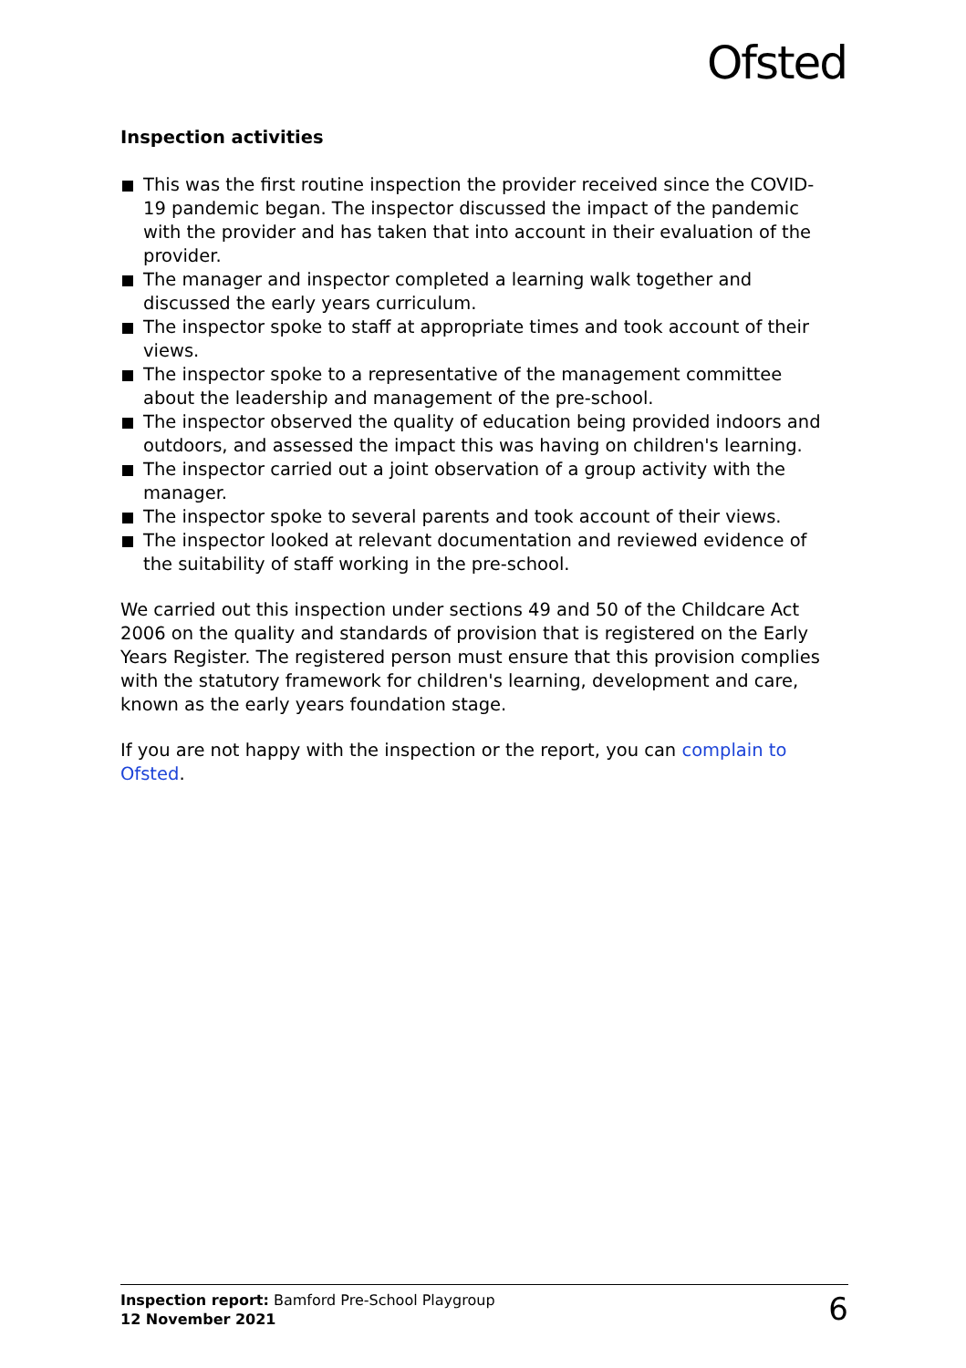Ofsted
Inspection activities
This was the first routine inspection the provider received since the COVID-19 pandemic began. The inspector discussed the impact of the pandemic with the provider and has taken that into account in their evaluation of the provider.
The manager and inspector completed a learning walk together and discussed the early years curriculum.
The inspector spoke to staff at appropriate times and took account of their views.
The inspector spoke to a representative of the management committee about the leadership and management of the pre-school.
The inspector observed the quality of education being provided indoors and outdoors, and assessed the impact this was having on children's learning.
The inspector carried out a joint observation of a group activity with the manager.
The inspector spoke to several parents and took account of their views.
The inspector looked at relevant documentation and reviewed evidence of the suitability of staff working in the pre-school.
We carried out this inspection under sections 49 and 50 of the Childcare Act 2006 on the quality and standards of provision that is registered on the Early Years Register. The registered person must ensure that this provision complies with the statutory framework for children's learning, development and care, known as the early years foundation stage.
If you are not happy with the inspection or the report, you can complain to Ofsted.
Inspection report: Bamford Pre-School Playgroup
12 November 2021
6